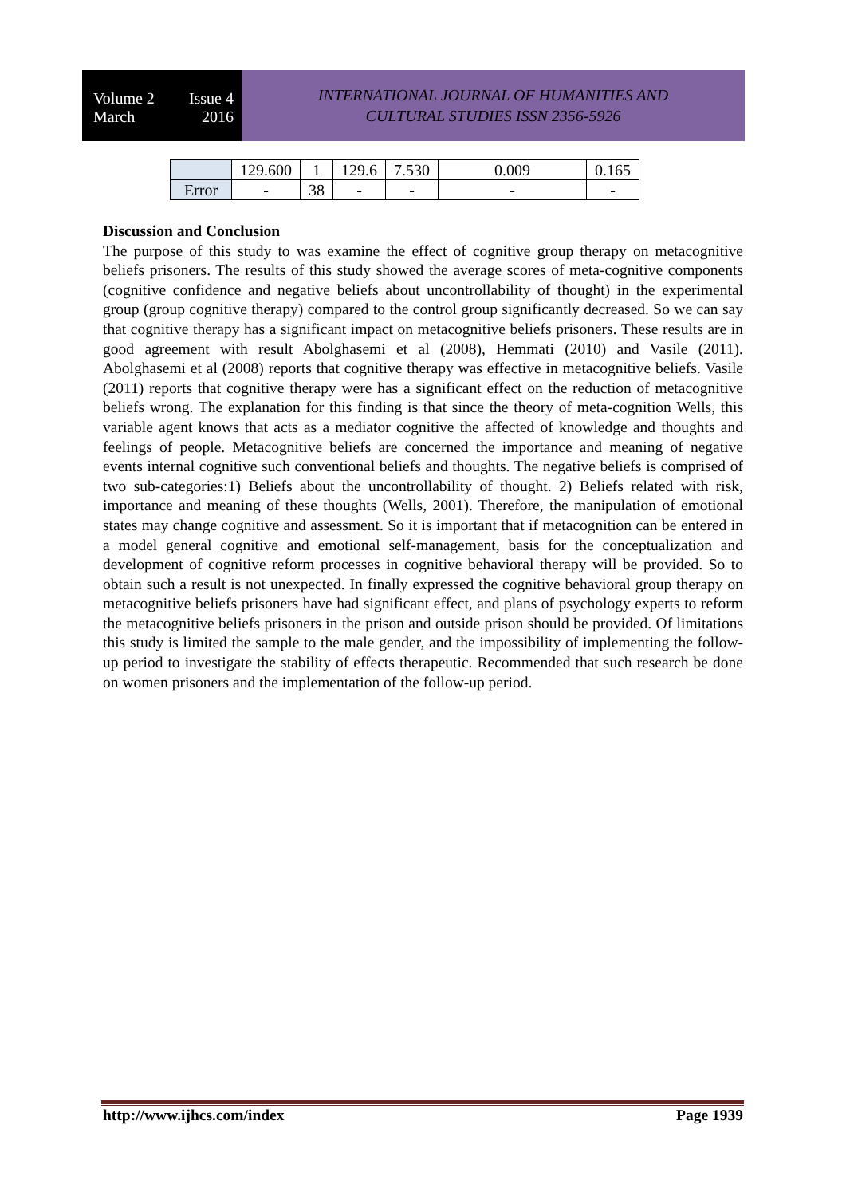Volume 2 Issue 4
March 2016
INTERNATIONAL JOURNAL OF HUMANITIES AND
CULTURAL STUDIES ISSN 2356-5926
| | 129.600 | 1 | 129.6 | 7.530 | 0.009 | 0.165 |
| Error | - | 38 | - | - | - | - |
Discussion and Conclusion
The purpose of this study to was examine the effect of cognitive group therapy on metacognitive beliefs prisoners. The results of this study showed the average scores of meta-cognitive components (cognitive confidence and negative beliefs about uncontrollability of thought) in the experimental group (group cognitive therapy) compared to the control group significantly decreased. So we can say that cognitive therapy has a significant impact on metacognitive beliefs prisoners. These results are in good agreement with result Abolghasemi et al (2008), Hemmati (2010) and Vasile (2011). Abolghasemi et al (2008) reports that cognitive therapy was effective in metacognitive beliefs. Vasile (2011) reports that cognitive therapy were has a significant effect on the reduction of metacognitive beliefs wrong. The explanation for this finding is that since the theory of meta-cognition Wells, this variable agent knows that acts as a mediator cognitive the affected of knowledge and thoughts and feelings of people. Metacognitive beliefs are concerned the importance and meaning of negative events internal cognitive such conventional beliefs and thoughts. The negative beliefs is comprised of two sub-categories:1) Beliefs about the uncontrollability of thought. 2) Beliefs related with risk, importance and meaning of these thoughts (Wells, 2001). Therefore, the manipulation of emotional states may change cognitive and assessment. So it is important that if metacognition can be entered in a model general cognitive and emotional self-management, basis for the conceptualization and development of cognitive reform processes in cognitive behavioral therapy will be provided. So to obtain such a result is not unexpected. In finally expressed the cognitive behavioral group therapy on metacognitive beliefs prisoners have had significant effect, and plans of psychology experts to reform the metacognitive beliefs prisoners in the prison and outside prison should be provided. Of limitations this study is limited the sample to the male gender, and the impossibility of implementing the follow-up period to investigate the stability of effects therapeutic. Recommended that such research be done on women prisoners and the implementation of the follow-up period.
http://www.ijhcs.com/index Page 1939